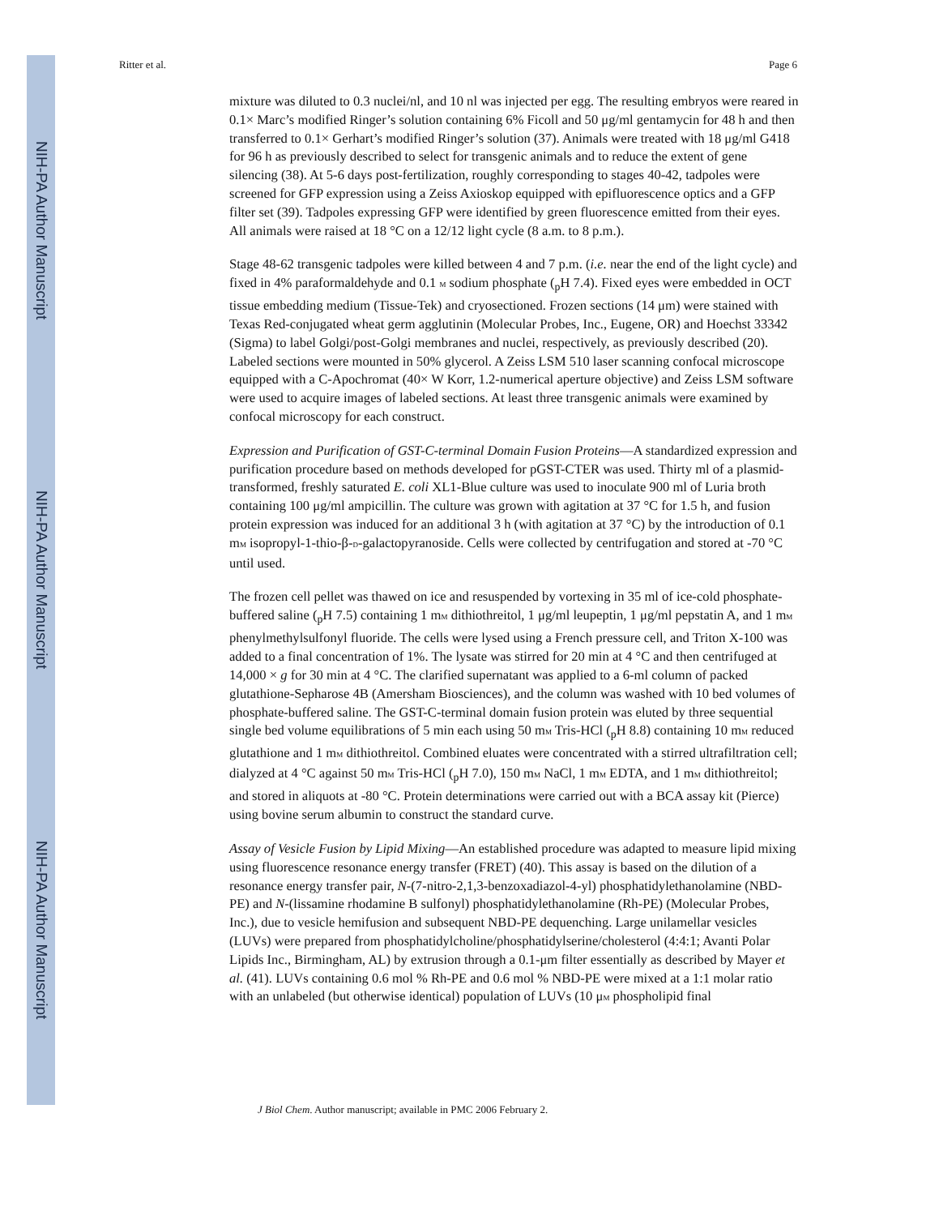NIH-PA Author Manuscript
NIH-PA Author Manuscript
NIH-PA Author Manuscript
Ritter et al. Page 6
mixture was diluted to 0.3 nuclei/nl, and 10 nl was injected per egg. The resulting embryos were reared in 0.1× Marc’s modified Ringer’s solution containing 6% Ficoll and 50 μg/ml gentamycin for 48 h and then transferred to 0.1× Gerhart’s modified Ringer’s solution (37). Animals were treated with 18 μg/ml G418 for 96 h as previously described to select for transgenic animals and to reduce the extent of gene silencing (38). At 5-6 days post-fertilization, roughly corresponding to stages 40-42, tadpoles were screened for GFP expression using a Zeiss Axioskop equipped with epifluorescence optics and a GFP filter set (39). Tadpoles expressing GFP were identified by green fluorescence emitted from their eyes. All animals were raised at 18 °C on a 12/12 light cycle (8 a.m. to 8 p.m.).
Stage 48-62 transgenic tadpoles were killed between 4 and 7 p.m. (i.e. near the end of the light cycle) and fixed in 4% paraformaldehyde and 0.1 M sodium phosphate (<sub>p</sub>H 7.4). Fixed eyes were embedded in OCT tissue embedding medium (Tissue-Tek) and cryosectioned. Frozen sections (14 μm) were stained with Texas Red-conjugated wheat germ agglutinin (Molecular Probes, Inc., Eugene, OR) and Hoechst 33342 (Sigma) to label Golgi/post-Golgi membranes and nuclei, respectively, as previously described (20). Labeled sections were mounted in 50% glycerol. A Zeiss LSM 510 laser scanning confocal microscope equipped with a C-Apochromat (40× W Korr, 1.2-numerical aperture objective) and Zeiss LSM software were used to acquire images of labeled sections. At least three transgenic animals were examined by confocal microscopy for each construct.
Expression and Purification of GST-C-terminal Domain Fusion Proteins—A standardized expression and purification procedure based on methods developed for pGST-CTER was used. Thirty ml of a plasmid-transformed, freshly saturated E. coli XL1-Blue culture was used to inoculate 900 ml of Luria broth containing 100 μg/ml ampicillin. The culture was grown with agitation at 37 °C for 1.5 h, and fusion protein expression was induced for an additional 3 h (with agitation at 37 °C) by the introduction of 0.1 mM isopropyl-1-thio-β-D-galactopyranoside. Cells were collected by centrifugation and stored at -70 °C until used.
The frozen cell pellet was thawed on ice and resuspended by vortexing in 35 ml of ice-cold phosphate-buffered saline (<sub>p</sub>H 7.5) containing 1 mM dithiothreitol, 1 μg/ml leupeptin, 1 μg/ml pepstatin A, and 1 mM phenylmethylsulfonyl fluoride. The cells were lysed using a French pressure cell, and Triton X-100 was added to a final concentration of 1%. The lysate was stirred for 20 min at 4 °C and then centrifuged at 14,000 × g for 30 min at 4 °C. The clarified supernatant was applied to a 6-ml column of packed glutathione-Sepharose 4B (Amersham Biosciences), and the column was washed with 10 bed volumes of phosphate-buffered saline. The GST-C-terminal domain fusion protein was eluted by three sequential single bed volume equilibrations of 5 min each using 50 mM Tris-HCl (<sub>p</sub>H 8.8) containing 10 mM reduced glutathione and 1 mM dithiothreitol. Combined eluates were concentrated with a stirred ultrafiltration cell; dialyzed at 4 °C against 50 mM Tris-HCl (<sub>p</sub>H 7.0), 150 mM NaCl, 1 mM EDTA, and 1 mM dithiothreitol; and stored in aliquots at -80 °C. Protein determinations were carried out with a BCA assay kit (Pierce) using bovine serum albumin to construct the standard curve.
Assay of Vesicle Fusion by Lipid Mixing—An established procedure was adapted to measure lipid mixing using fluorescence resonance energy transfer (FRET) (40). This assay is based on the dilution of a resonance energy transfer pair, N-(7-nitro-2,1,3-benzoxadiazol-4-yl) phosphatidylethanolamine (NBD-PE) and N-(lissamine rhodamine B sulfonyl) phosphatidylethanolamine (Rh-PE) (Molecular Probes, Inc.), due to vesicle hemifusion and subsequent NBD-PE dequenching. Large unilamellar vesicles (LUVs) were prepared from phosphatidylcholine/phosphatidylserine/cholesterol (4:4:1; Avanti Polar Lipids Inc., Birmingham, AL) by extrusion through a 0.1-μm filter essentially as described by Mayer et al. (41). LUVs containing 0.6 mol % Rh-PE and 0.6 mol % NBD-PE were mixed at a 1:1 molar ratio with an unlabeled (but otherwise identical) population of LUVs (10 μM phospholipid final
J Biol Chem. Author manuscript; available in PMC 2006 February 2.